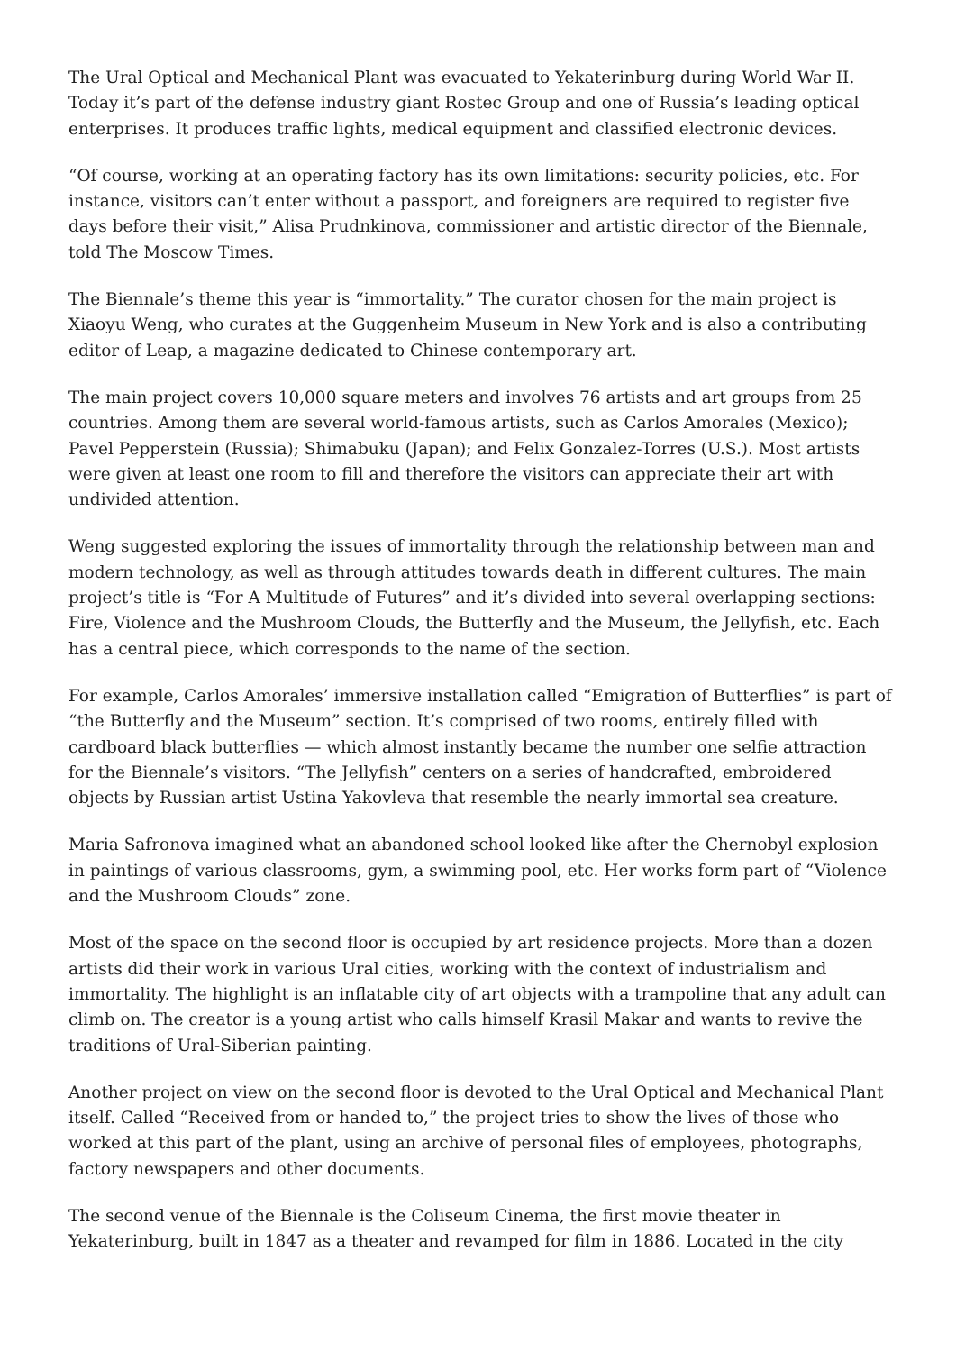The Ural Optical and Mechanical Plant was evacuated to Yekaterinburg during World War II. Today it’s part of the defense industry giant Rostec Group and one of Russia’s leading optical enterprises. It produces traffic lights, medical equipment and classified electronic devices.
“Of course, working at an operating factory has its own limitations: security policies, etc. For instance, visitors can’t enter without a passport, and foreigners are required to register five days before their visit,” Alisa Prudnkinova, commissioner and artistic director of the Biennale, told The Moscow Times.
The Biennale’s theme this year is “immortality.” The curator chosen for the main project is Xiaoyu Weng, who curates at the Guggenheim Museum in New York and is also a contributing editor of Leap, a magazine dedicated to Chinese contemporary art.
The main project covers 10,000 square meters and involves 76 artists and art groups from 25 countries. Among them are several world-famous artists, such as Carlos Amorales (Mexico); Pavel Pepperstein (Russia); Shimabuku (Japan); and Felix Gonzalez-Torres (U.S.). Most artists were given at least one room to fill and therefore the visitors can appreciate their art with undivided attention.
Weng suggested exploring the issues of immortality through the relationship between man and modern technology, as well as through attitudes towards death in different cultures. The main project’s title is “For A Multitude of Futures” and it’s divided into several overlapping sections: Fire, Violence and the Mushroom Clouds, the Butterfly and the Museum, the Jellyfish, etc. Each has a central piece, which corresponds to the name of the section.
For example, Carlos Amorales’ immersive installation called “Emigration of Butterflies” is part of “the Butterfly and the Museum” section. It’s comprised of two rooms, entirely filled with cardboard black butterflies — which almost instantly became the number one selfie attraction for the Biennale’s visitors. “The Jellyfish” centers on a series of handcrafted, embroidered objects by Russian artist Ustina Yakovleva that resemble the nearly immortal sea creature.
Maria Safronova imagined what an abandoned school looked like after the Chernobyl explosion in paintings of various classrooms, gym, a swimming pool, etc. Her works form part of “Violence and the Mushroom Clouds” zone.
Most of the space on the second floor is occupied by art residence projects. More than a dozen artists did their work in various Ural cities, working with the context of industrialism and immortality. The highlight is an inflatable city of art objects with a trampoline that any adult can climb on. The creator is a young artist who calls himself Krasil Makar and wants to revive the traditions of Ural-Siberian painting.
Another project on view on the second floor is devoted to the Ural Optical and Mechanical Plant itself. Called “Received from or handed to,” the project tries to show the lives of those who worked at this part of the plant, using an archive of personal files of employees, photographs, factory newspapers and other documents.
The second venue of the Biennale is the Coliseum Cinema, the first movie theater in Yekaterinburg, built in 1847 as a theater and revamped for film in 1886. Located in the city